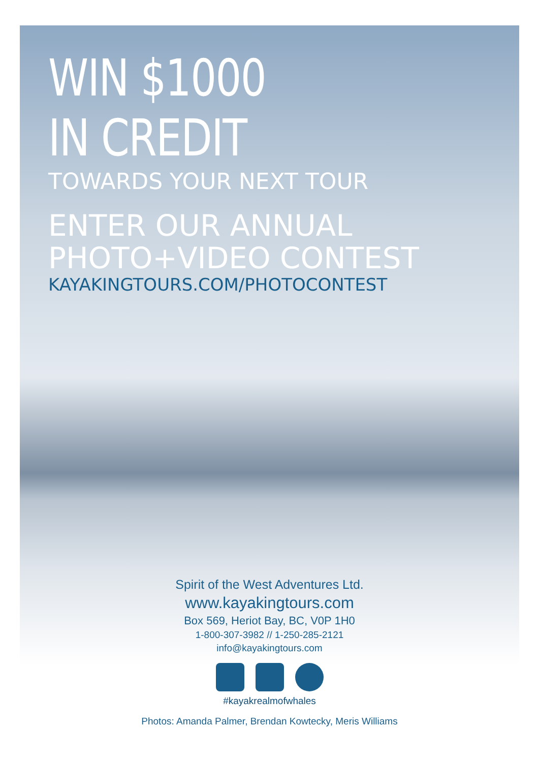WIN $1000
IN CREDIT
TOWARDS YOUR NEXT TOUR
ENTER OUR ANNUAL
PHOTO+VIDEO CONTEST
KAYAKINGTOURS.COM/PHOTOCONTEST
Spirit of the West Adventures Ltd.
www.kayakingtours.com
Box 569, Heriot Bay, BC, V0P 1H0
1-800-307-3982 // 1-250-285-2121
info@kayakingtours.com
#kayakrealmofwhales
Photos: Amanda Palmer, Brendan Kowtecky, Meris Williams